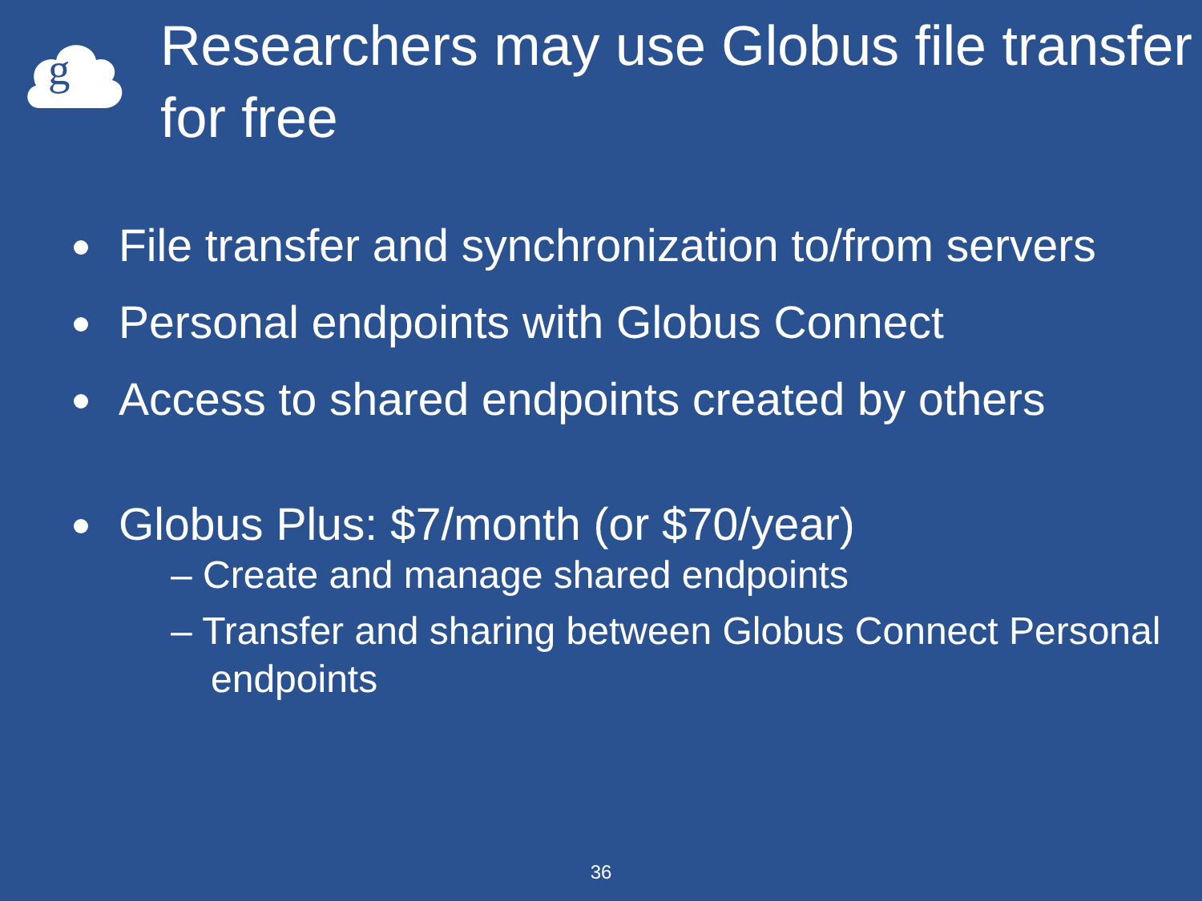g
Researchers may use Globus file transfer for free
File transfer and synchronization to/from servers
Personal endpoints with Globus Connect
Access to shared endpoints created by others
Globus Plus: $7/month (or $70/year)
– Create and manage shared endpoints
– Transfer and sharing between Globus Connect Personal endpoints
36